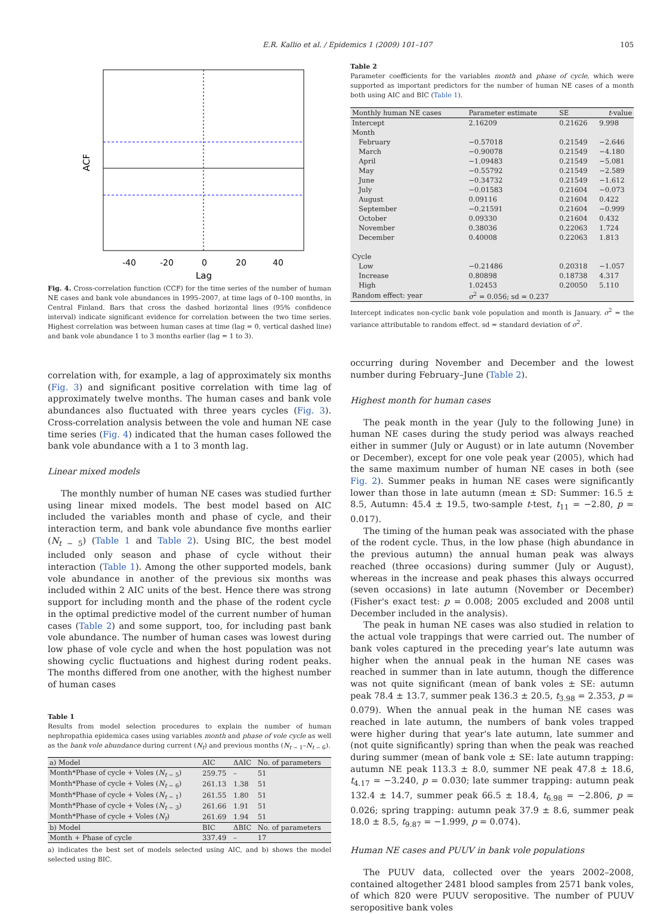E.R. Kallio et al. / Epidemics 1 (2009) 101–107 105
ACF
-40
-20
0
20
40
Lag
Fig. 4. Cross-correlation function (CCF) for the time series of the number of human NE cases and bank vole abundances in 1995–2007, at time lags of 0–100 months, in Central Finland. Bars that cross the dashed horizontal lines (95% confidence interval) indicate significant evidence for correlation between the two time series. Highest correlation was between human cases at time (lag = 0, vertical dashed line) and bank vole abundance 1 to 3 months earlier (lag = 1 to 3).
correlation with, for example, a lag of approximately six months (Fig. 3) and significant positive correlation with time lag of approximately twelve months. The human cases and bank vole abundances also fluctuated with three years cycles (Fig. 3). Cross-correlation analysis between the vole and human NE case time series (Fig. 4) indicated that the human cases followed the bank vole abundance with a 1 to 3 month lag.
Linear mixed models
The monthly number of human NE cases was studied further using linear mixed models. The best model based on AIC included the variables month and phase of cycle, and their interaction term, and bank vole abundance five months earlier (N<sub>t − 5</sub>) (Table 1 and Table 2). Using BIC, the best model included only season and phase of cycle without their interaction (Table 1). Among the other supported models, bank vole abundance in another of the previous six months was included within 2 AIC units of the best. Hence there was strong support for including month and the phase of the rodent cycle in the optimal predictive model of the current number of human cases (Table 2) and some support, too, for including past bank vole abundance. The number of human cases was lowest during low phase of vole cycle and when the host population was not showing cyclic fluctuations and highest during rodent peaks. The months differed from one another, with the highest number of human cases
Table 1
Results from model selection procedures to explain the number of human nephropathia epidemica cases using variables month and phase of vole cycle as well as the bank vole abundance during current (N<sub>t</sub>) and previous months (N<sub>t − 1</sub>–N<sub>t − 6</sub>).
| a) Model | AIC | ΔAIC | No. of parameters |
| --- | --- | --- | --- |
| Month*Phase of cycle + Voles ( N<sub>t − 5</sub>) | 259.75 | – | 51 |
| Month*Phase of cycle + Voles ( N<sub>t − 6</sub>) | 261.13 | 1.38 | 51 |
| Month*Phase of cycle + Voles ( N<sub>t − 1</sub>) | 261.55 | 1.80 | 51 |
| Month*Phase of cycle + Voles ( N<sub>t − 3</sub>) | 261.66 | 1.91 | 51 |
| Month*Phase of cycle + Voles ( N<sub>t</sub> ) | 261.69 | 1.94 | 51 |
| b) Model | BIC | ΔBIC | No. of parameters |
| Month + Phase of cycle | 337.49 | – | 17 |
a) indicates the best set of models selected using AIC, and b) shows the model selected using BIC.
Table 2
Parameter coefficients for the variables month and phase of cycle, which were supported as important predictors for the number of human NE cases of a month both using AIC and BIC (Table 1).
| Monthly human NE cases | Parameter estimate | SE | t -value |
| --- | --- | --- | --- |
| Intercept | 2.16209 | 0.21626 | 9.998 |
| Month | | | |
| February | −0.57018 | 0.21549 | −2.646 |
| March | −0.90078 | 0.21549 | −4.180 |
| April | −1.09483 | 0.21549 | −5.081 |
| May | −0.55792 | 0.21549 | −2.589 |
| June | −0.34732 | 0.21549 | −1.612 |
| July | −0.01583 | 0.21604 | −0.073 |
| August | 0.09116 | 0.21604 | 0.422 |
| September | −0.21591 | 0.21604 | −0.999 |
| October | 0.09330 | 0.21604 | 0.432 |
| November | 0.38036 | 0.22063 | 1.724 |
| December | 0.40008 | 0.22063 | 1.813 |
| Cycle | | | |
| Low | −0.21486 | 0.20318 | −1.057 |
| Increase | 0.80898 | 0.18738 | 4.317 |
| High | 1.02453 | 0.20050 | 5.110 |
| Random effect: year | σ<sup>2</sup> = 0.056; sd = 0.237 | | |
Intercept indicates non-cyclic bank vole population and month is January. σ<sup>2</sup> = the variance attributable to random effect. sd = standard deviation of σ<sup>2</sup>.
occurring during November and December and the lowest number during February–June (Table 2).
Highest month for human cases
The peak month in the year (July to the following June) in human NE cases during the study period was always reached either in summer (July or August) or in late autumn (November or December), except for one vole peak year (2005), which had the same maximum number of human NE cases in both (see Fig. 2). Summer peaks in human NE cases were significantly lower than those in late autumn (mean ± SD: Summer: 16.5 ± 8.5, Autumn: 45.4 ± 19.5, two-sample t-test, t<sub>11</sub> = −2.80, p = 0.017).
The timing of the human peak was associated with the phase of the rodent cycle. Thus, in the low phase (high abundance in the previous autumn) the annual human peak was always reached (three occasions) during summer (July or August), whereas in the increase and peak phases this always occurred (seven occasions) in late autumn (November or December) (Fisher's exact test: p = 0.008; 2005 excluded and 2008 until December included in the analysis).
The peak in human NE cases was also studied in relation to the actual vole trappings that were carried out. The number of bank voles captured in the preceding year's late autumn was higher when the annual peak in the human NE cases was reached in summer than in late autumn, though the difference was not quite significant (mean of bank voles ± SE: autumn peak 78.4 ± 13.7, summer peak 136.3 ± 20.5, t<sub>3.98</sub> = 2.353, p = 0.079). When the annual peak in the human NE cases was reached in late autumn, the numbers of bank voles trapped were higher during that year's late autumn, late summer and (not quite significantly) spring than when the peak was reached during summer (mean of bank vole ± SE: late autumn trapping: autumn NE peak 113.3 ± 8.0, summer NE peak 47.8 ± 18.6, t<sub>4.17</sub> = −3.240, p = 0.030; late summer trapping: autumn peak 132.4 ± 14.7, summer peak 66.5 ± 18.4, t<sub>6.98</sub> = −2.806, p = 0.026; spring trapping: autumn peak 37.9 ± 8.6, summer peak 18.0 ± 8.5, t<sub>9.87</sub> = −1.999, p = 0.074).
Human NE cases and PUUV in bank vole populations
The PUUV data, collected over the years 2002–2008, contained altogether 2481 blood samples from 2571 bank voles, of which 820 were PUUV seropositive. The number of PUUV seropositive bank voles